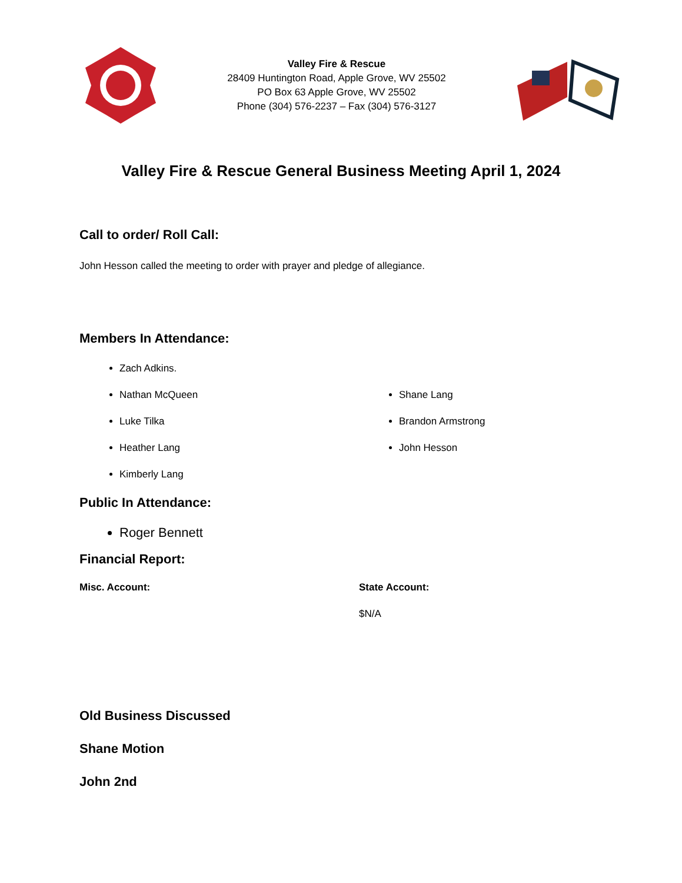Valley Fire & Rescue
28409 Huntington Road, Apple Grove, WV 25502
PO Box 63 Apple Grove, WV 25502
Phone (304) 576-2237 – Fax (304) 576-3127
Valley Fire & Rescue General Business Meeting April 1, 2024
Call to order/ Roll Call:
John Hesson called the meeting to order with prayer and pledge of allegiance.
Members In Attendance:
Zach Adkins.
Nathan McQueen
Luke Tilka
Heather Lang
Kimberly Lang
Shane Lang
Brandon Armstrong
John Hesson
Public In Attendance:
Roger Bennett
Financial Report:
Misc. Account: State Account:
$N/A
Old Business Discussed
Shane Motion
John 2nd